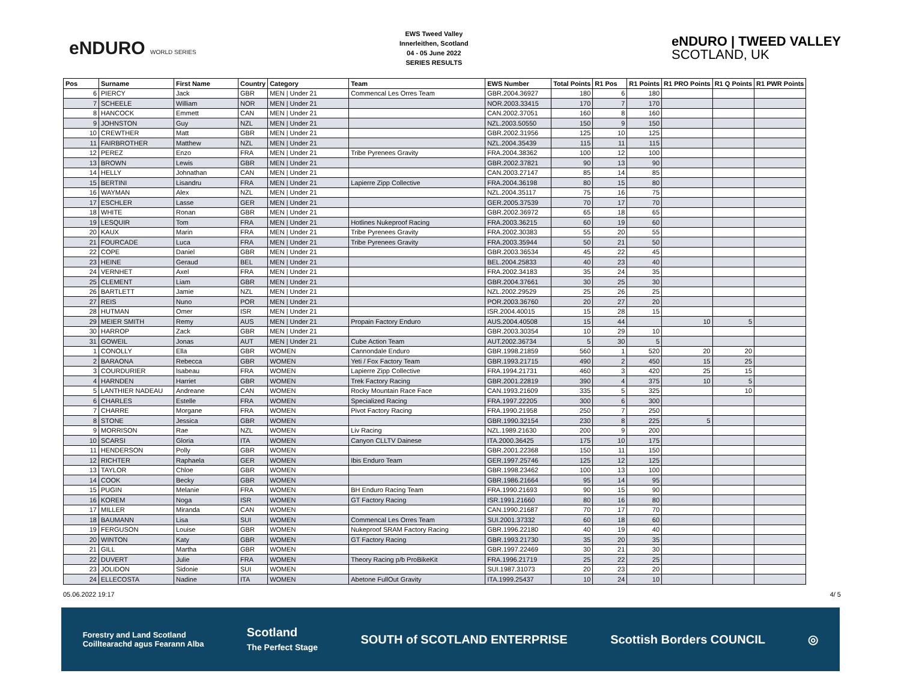eNDURO WORLD SERIES
EWS Tweed Valley
Innerleithen, Scotland
04 - 05 June 2022
SERIES RESULTS
eNDURO | TWEED VALLEY
SCOTLAND, UK
| Pos | Surname | First Name | Country | Category | Team | EWS Number | Total Points | R1 Pos | R1 Points | R1 PRO Points | R1 Q Points | R1 PWR Points |
| --- | --- | --- | --- | --- | --- | --- | --- | --- | --- | --- | --- | --- |
| 6 | PIERCY | Jack | GBR | MEN / Under 21 | Commencal Les Orres Team | GBR.2004.36927 | 180 | 6 | 180 | | | |
| 7 | SCHEELE | William | NOR | MEN / Under 21 | | NOR.2003.33415 | 170 | 7 | 170 | | | |
| 8 | HANCOCK | Emmett | CAN | MEN / Under 21 | | CAN.2002.37051 | 160 | 8 | 160 | | | |
| 9 | JOHNSTON | Guy | NZL | MEN / Under 21 | | NZL.2003.50550 | 150 | 9 | 150 | | | |
| 10 | CREWTHER | Matt | GBR | MEN / Under 21 | | GBR.2002.31956 | 125 | 10 | 125 | | | |
| 11 | FAIRBROTHER | Matthew | NZL | MEN / Under 21 | | NZL.2004.35439 | 115 | 11 | 115 | | | |
| 12 | PEREZ | Enzo | FRA | MEN / Under 21 | Tribe Pyrenees Gravity | FRA.2004.38362 | 100 | 12 | 100 | | | |
| 13 | BROWN | Lewis | GBR | MEN / Under 21 | | GBR.2002.37821 | 90 | 13 | 90 | | | |
| 14 | HELLY | Johnathan | CAN | MEN / Under 21 | | CAN.2003.27147 | 85 | 14 | 85 | | | |
| 15 | BERTINI | Lisandru | FRA | MEN / Under 21 | Lapierre Zipp Collective | FRA.2004.36198 | 80 | 15 | 80 | | | |
| 16 | WAYMAN | Alex | NZL | MEN / Under 21 | | NZL.2004.35117 | 75 | 16 | 75 | | | |
| 17 | ESCHLER | Lasse | GER | MEN / Under 21 | | GER.2005.37539 | 70 | 17 | 70 | | | |
| 18 | WHITE | Ronan | GBR | MEN / Under 21 | | GBR.2002.36972 | 65 | 18 | 65 | | | |
| 19 | LESQUIR | Tom | FRA | MEN / Under 21 | Hotlines Nukeproof Racing | FRA.2003.36215 | 60 | 19 | 60 | | | |
| 20 | KAUX | Marin | FRA | MEN / Under 21 | Tribe Pyrenees Gravity | FRA.2002.30383 | 55 | 20 | 55 | | | |
| 21 | FOURCADE | Luca | FRA | MEN / Under 21 | Tribe Pyrenees Gravity | FRA.2003.35944 | 50 | 21 | 50 | | | |
| 22 | COPE | Daniel | GBR | MEN / Under 21 | | GBR.2003.36534 | 45 | 22 | 45 | | | |
| 23 | HEINE | Geraud | BEL | MEN / Under 21 | | BEL.2004.25833 | 40 | 23 | 40 | | | |
| 24 | VERNHET | Axel | FRA | MEN / Under 21 | | FRA.2002.34183 | 35 | 24 | 35 | | | |
| 25 | CLEMENT | Liam | GBR | MEN / Under 21 | | GBR.2004.37661 | 30 | 25 | 30 | | | |
| 26 | BARTLETT | Jamie | NZL | MEN / Under 21 | | NZL.2002.29529 | 25 | 26 | 25 | | | |
| 27 | REIS | Nuno | POR | MEN / Under 21 | | POR.2003.36760 | 20 | 27 | 20 | | | |
| 28 | HUTMAN | Omer | ISR | MEN / Under 21 | | ISR.2004.40015 | 15 | 28 | 15 | | | |
| 29 | MEIER SMITH | Remy | AUS | MEN / Under 21 | Propain Factory Enduro | AUS.2004.40508 | 15 | 44 | | 10 | 5 | |
| 30 | HARROP | Zack | GBR | MEN / Under 21 | | GBR.2003.30354 | 10 | 29 | 10 | | | |
| 31 | GOWEIL | Jonas | AUT | MEN / Under 21 | Cube Action Team | AUT.2002.36734 | 5 | 30 | 5 | | | |
| 1 | CONOLLY | Ella | GBR | WOMEN | Cannondale Enduro | GBR.1998.21859 | 560 | 1 | 520 | 20 | 20 | |
| 2 | BARAONA | Rebecca | GBR | WOMEN | Yeti / Fox Factory Team | GBR.1993.21715 | 490 | 2 | 450 | 15 | 25 | |
| 3 | COURDURIER | Isabeau | FRA | WOMEN | Lapierre Zipp Collective | FRA.1994.21731 | 460 | 3 | 420 | 25 | 15 | |
| 4 | HARNDEN | Harriet | GBR | WOMEN | Trek Factory Racing | GBR.2001.22819 | 390 | 4 | 375 | 10 | 5 | |
| 5 | LANTHIER NADEAU | Andreane | CAN | WOMEN | Rocky Mountain Race Face | CAN.1993.21609 | 335 | 5 | 325 | | 10 | |
| 6 | CHARLES | Estelle | FRA | WOMEN | Specialized Racing | FRA.1997.22205 | 300 | 6 | 300 | | | |
| 7 | CHARRE | Morgane | FRA | WOMEN | Pivot Factory Racing | FRA.1990.21958 | 250 | 7 | 250 | | | |
| 8 | STONE | Jessica | GBR | WOMEN | | GBR.1990.32154 | 230 | 8 | 225 | 5 | | |
| 9 | MORRISON | Rae | NZL | WOMEN | Liv Racing | NZL.1989.21630 | 200 | 9 | 200 | | | |
| 10 | SCARSI | Gloria | ITA | WOMEN | Canyon CLLTV Dainese | ITA.2000.36425 | 175 | 10 | 175 | | | |
| 11 | HENDERSON | Polly | GBR | WOMEN | | GBR.2001.22368 | 150 | 11 | 150 | | | |
| 12 | RICHTER | Raphaela | GER | WOMEN | Ibis Enduro Team | GER.1997.25746 | 125 | 12 | 125 | | | |
| 13 | TAYLOR | Chloe | GBR | WOMEN | | GBR.1998.23462 | 100 | 13 | 100 | | | |
| 14 | COOK | Becky | GBR | WOMEN | | GBR.1986.21664 | 95 | 14 | 95 | | | |
| 15 | PUGIN | Melanie | FRA | WOMEN | BH Enduro Racing Team | FRA.1990.21693 | 90 | 15 | 90 | | | |
| 16 | KOREM | Noga | ISR | WOMEN | GT Factory Racing | ISR.1991.21660 | 80 | 16 | 80 | | | |
| 17 | MILLER | Miranda | CAN | WOMEN | | CAN.1990.21687 | 70 | 17 | 70 | | | |
| 18 | BAUMANN | Lisa | SUI | WOMEN | Commencal Les Orres Team | SUI.2001.37332 | 60 | 18 | 60 | | | |
| 19 | FERGUSON | Louise | GBR | WOMEN | Nukeproof SRAM Factory Racing | GBR.1996.22180 | 40 | 19 | 40 | | | |
| 20 | WINTON | Katy | GBR | WOMEN | GT Factory Racing | GBR.1993.21730 | 35 | 20 | 35 | | | |
| 21 | GILL | Martha | GBR | WOMEN | | GBR.1997.22469 | 30 | 21 | 30 | | | |
| 22 | DUVERT | Julie | FRA | WOMEN | Theory Racing p/b ProBikeKit | FRA.1996.21719 | 25 | 22 | 25 | | | |
| 23 | JOLIDON | Sidonie | SUI | WOMEN | | SUI.1987.31073 | 20 | 23 | 20 | | | |
| 24 | ELLECOSTA | Nadine | ITA | WOMEN | Abetone FullOut Gravity | ITA.1999.25437 | 10 | 24 | 10 | | | |
05.06.2022 19:17 4/ 5
Forestry and Land Scotland
Coilltearachd agus Fearann Alba Scotland
The Perfect Stage SOUTH of SCOTLAND ENTERPRISE Scottish Borders COUNCIL ◎